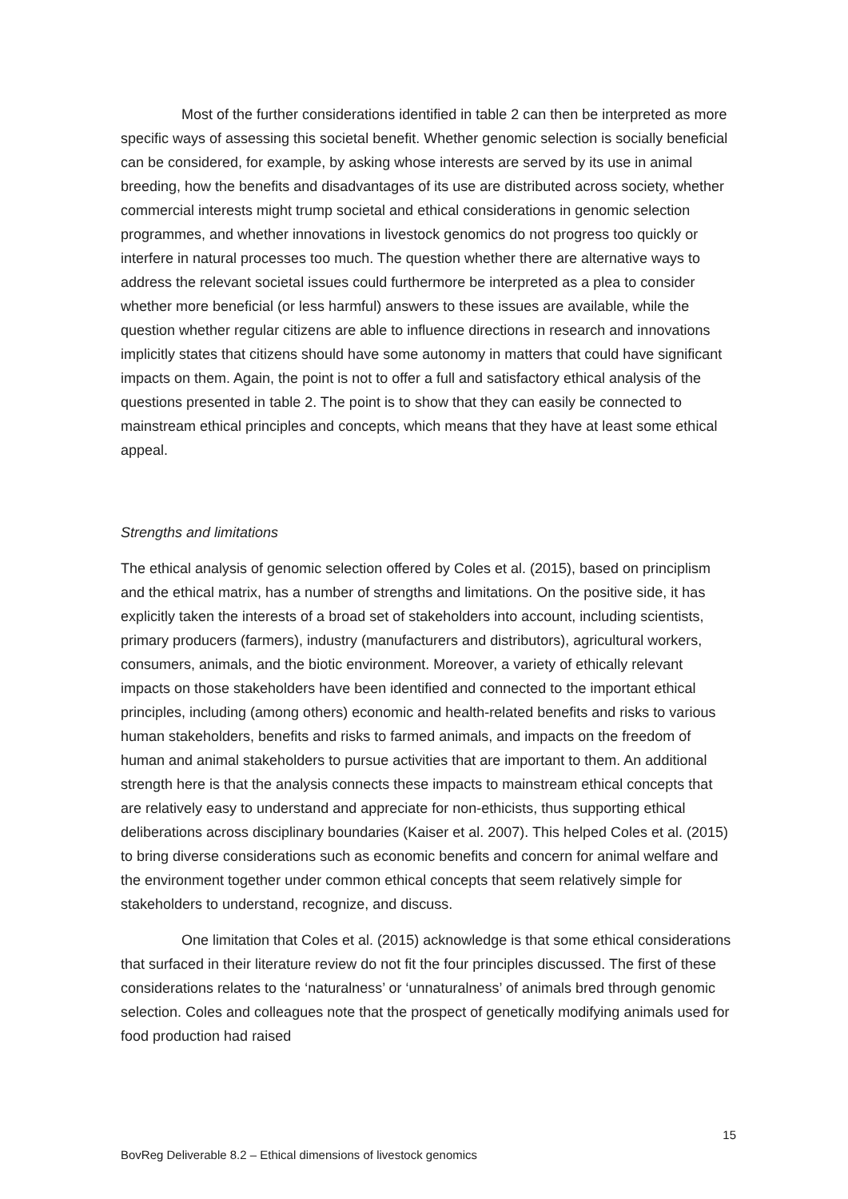Most of the further considerations identified in table 2 can then be interpreted as more specific ways of assessing this societal benefit. Whether genomic selection is socially beneficial can be considered, for example, by asking whose interests are served by its use in animal breeding, how the benefits and disadvantages of its use are distributed across society, whether commercial interests might trump societal and ethical considerations in genomic selection programmes, and whether innovations in livestock genomics do not progress too quickly or interfere in natural processes too much. The question whether there are alternative ways to address the relevant societal issues could furthermore be interpreted as a plea to consider whether more beneficial (or less harmful) answers to these issues are available, while the question whether regular citizens are able to influence directions in research and innovations implicitly states that citizens should have some autonomy in matters that could have significant impacts on them. Again, the point is not to offer a full and satisfactory ethical analysis of the questions presented in table 2. The point is to show that they can easily be connected to mainstream ethical principles and concepts, which means that they have at least some ethical appeal.
Strengths and limitations
The ethical analysis of genomic selection offered by Coles et al. (2015), based on principlism and the ethical matrix, has a number of strengths and limitations. On the positive side, it has explicitly taken the interests of a broad set of stakeholders into account, including scientists, primary producers (farmers), industry (manufacturers and distributors), agricultural workers, consumers, animals, and the biotic environment. Moreover, a variety of ethically relevant impacts on those stakeholders have been identified and connected to the important ethical principles, including (among others) economic and health-related benefits and risks to various human stakeholders, benefits and risks to farmed animals, and impacts on the freedom of human and animal stakeholders to pursue activities that are important to them. An additional strength here is that the analysis connects these impacts to mainstream ethical concepts that are relatively easy to understand and appreciate for non-ethicists, thus supporting ethical deliberations across disciplinary boundaries (Kaiser et al. 2007). This helped Coles et al. (2015) to bring diverse considerations such as economic benefits and concern for animal welfare and the environment together under common ethical concepts that seem relatively simple for stakeholders to understand, recognize, and discuss.
One limitation that Coles et al. (2015) acknowledge is that some ethical considerations that surfaced in their literature review do not fit the four principles discussed. The first of these considerations relates to the ‘naturalness’ or ‘unnaturalness’ of animals bred through genomic selection. Coles and colleagues note that the prospect of genetically modifying animals used for food production had raised
15
BovReg Deliverable 8.2 – Ethical dimensions of livestock genomics